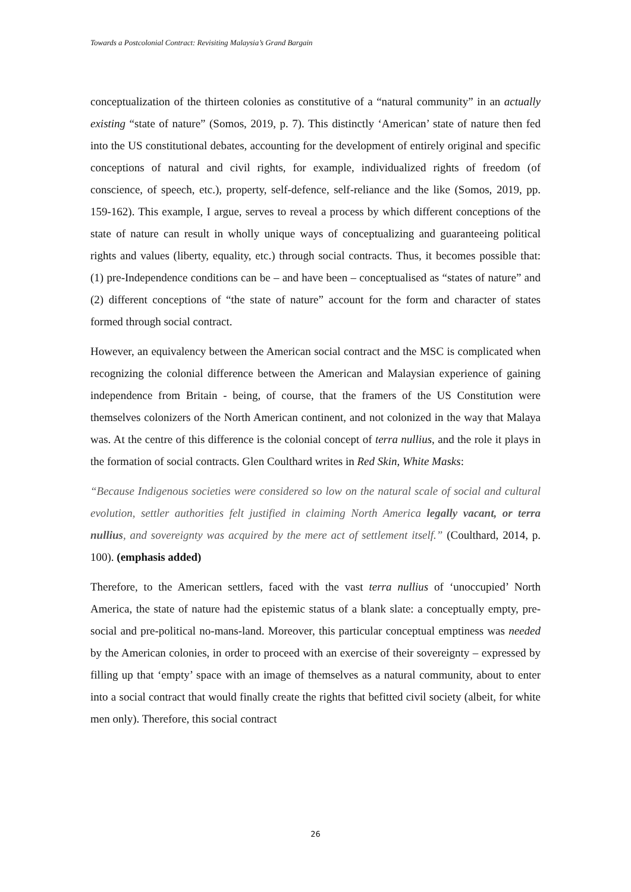Towards a Postcolonial Contract: Revisiting Malaysia’s Grand Bargain
conceptualization of the thirteen colonies as constitutive of a “natural community” in an actually existing “state of nature” (Somos, 2019, p. 7). This distinctly ‘American’ state of nature then fed into the US constitutional debates, accounting for the development of entirely original and specific conceptions of natural and civil rights, for example, individualized rights of freedom (of conscience, of speech, etc.), property, self-defence, self-reliance and the like (Somos, 2019, pp. 159-162). This example, I argue, serves to reveal a process by which different conceptions of the state of nature can result in wholly unique ways of conceptualizing and guaranteeing political rights and values (liberty, equality, etc.) through social contracts. Thus, it becomes possible that: (1) pre-Independence conditions can be – and have been – conceptualised as “states of nature” and (2) different conceptions of “the state of nature” account for the form and character of states formed through social contract.
However, an equivalency between the American social contract and the MSC is complicated when recognizing the colonial difference between the American and Malaysian experience of gaining independence from Britain - being, of course, that the framers of the US Constitution were themselves colonizers of the North American continent, and not colonized in the way that Malaya was. At the centre of this difference is the colonial concept of terra nullius, and the role it plays in the formation of social contracts. Glen Coulthard writes in Red Skin, White Masks:
“Because Indigenous societies were considered so low on the natural scale of social and cultural evolution, settler authorities felt justified in claiming North America legally vacant, or terra nullius, and sovereignty was acquired by the mere act of settlement itself.” (Coulthard, 2014, p. 100). (emphasis added)
Therefore, to the American settlers, faced with the vast terra nullius of ‘unoccupied’ North America, the state of nature had the epistemic status of a blank slate: a conceptually empty, pre-social and pre-political no-mans-land. Moreover, this particular conceptual emptiness was needed by the American colonies, in order to proceed with an exercise of their sovereignty – expressed by filling up that ‘empty’ space with an image of themselves as a natural community, about to enter into a social contract that would finally create the rights that befitted civil society (albeit, for white men only). Therefore, this social contract
26